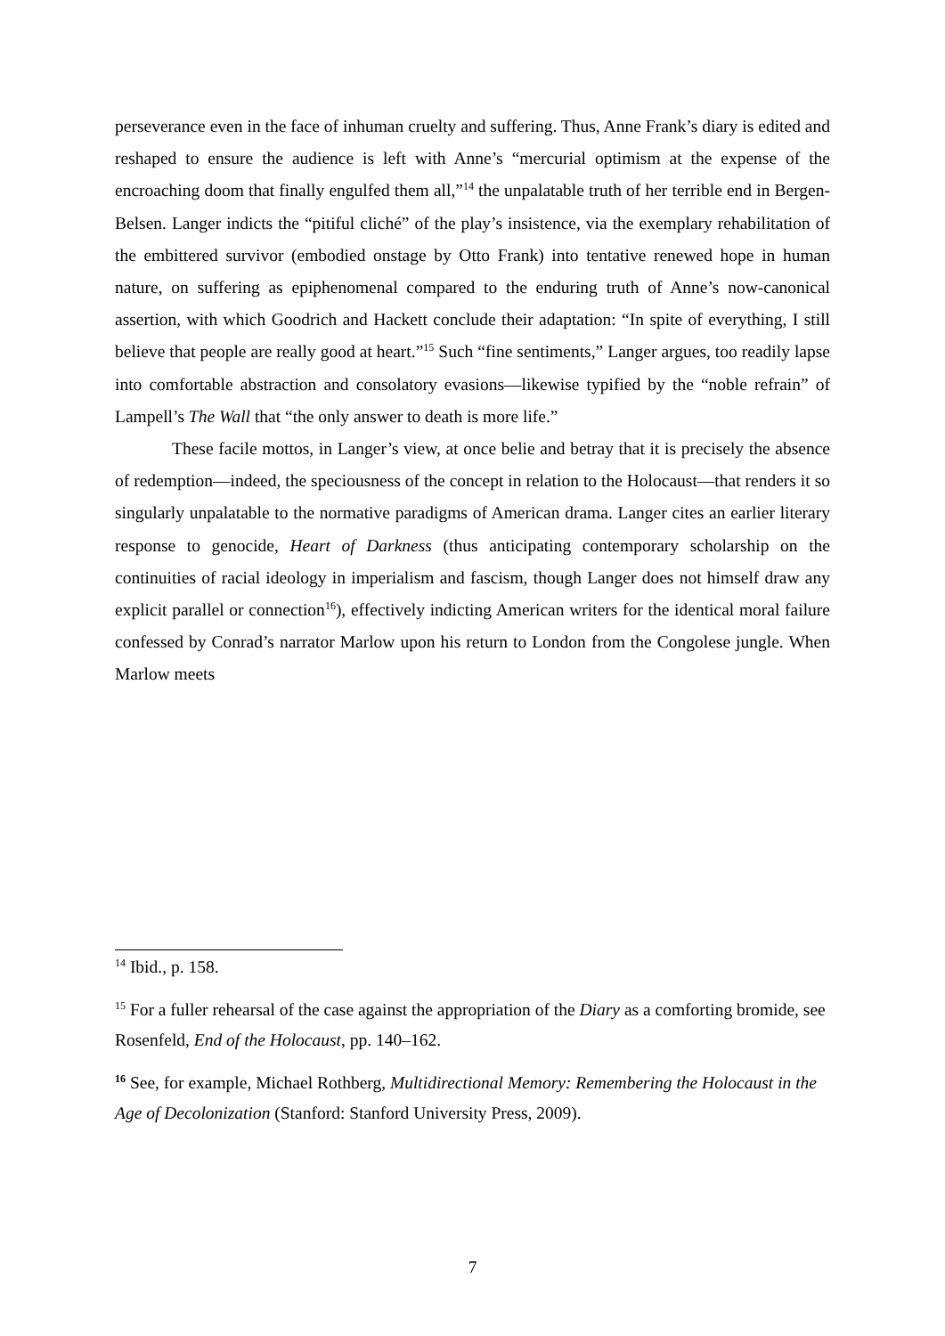perseverance even in the face of inhuman cruelty and suffering. Thus, Anne Frank’s diary is edited and reshaped to ensure the audience is left with Anne’s “mercurial optimism at the expense of the encroaching doom that finally engulfed them all,”<sup>14</sup> the unpalatable truth of her terrible end in Bergen-Belsen. Langer indicts the “pitiful cliché” of the play’s insistence, via the exemplary rehabilitation of the embittered survivor (embodied onstage by Otto Frank) into tentative renewed hope in human nature, on suffering as epiphenomenal compared to the enduring truth of Anne’s now-canonical assertion, with which Goodrich and Hackett conclude their adaptation: “In spite of everything, I still believe that people are really good at heart.”<sup>15</sup> Such “fine sentiments,” Langer argues, too readily lapse into comfortable abstraction and consolatory evasions—likewise typified by the “noble refrain” of Lampell’s The Wall that “the only answer to death is more life.”
These facile mottos, in Langer’s view, at once belie and betray that it is precisely the absence of redemption—indeed, the speciousness of the concept in relation to the Holocaust—that renders it so singularly unpalatable to the normative paradigms of American drama. Langer cites an earlier literary response to genocide, Heart of Darkness (thus anticipating contemporary scholarship on the continuities of racial ideology in imperialism and fascism, though Langer does not himself draw any explicit parallel or connection<sup>16</sup>), effectively indicting American writers for the identical moral failure confessed by Conrad’s narrator Marlow upon his return to London from the Congolese jungle. When Marlow meets
<sup>14</sup> Ibid., p. 158.
<sup>15</sup> For a fuller rehearsal of the case against the appropriation of the Diary as a comforting bromide, see Rosenfeld, End of the Holocaust, pp. 140–162.
<sup>16</sup> See, for example, Michael Rothberg, Multidirectional Memory: Remembering the Holocaust in the Age of Decolonization (Stanford: Stanford University Press, 2009).
7